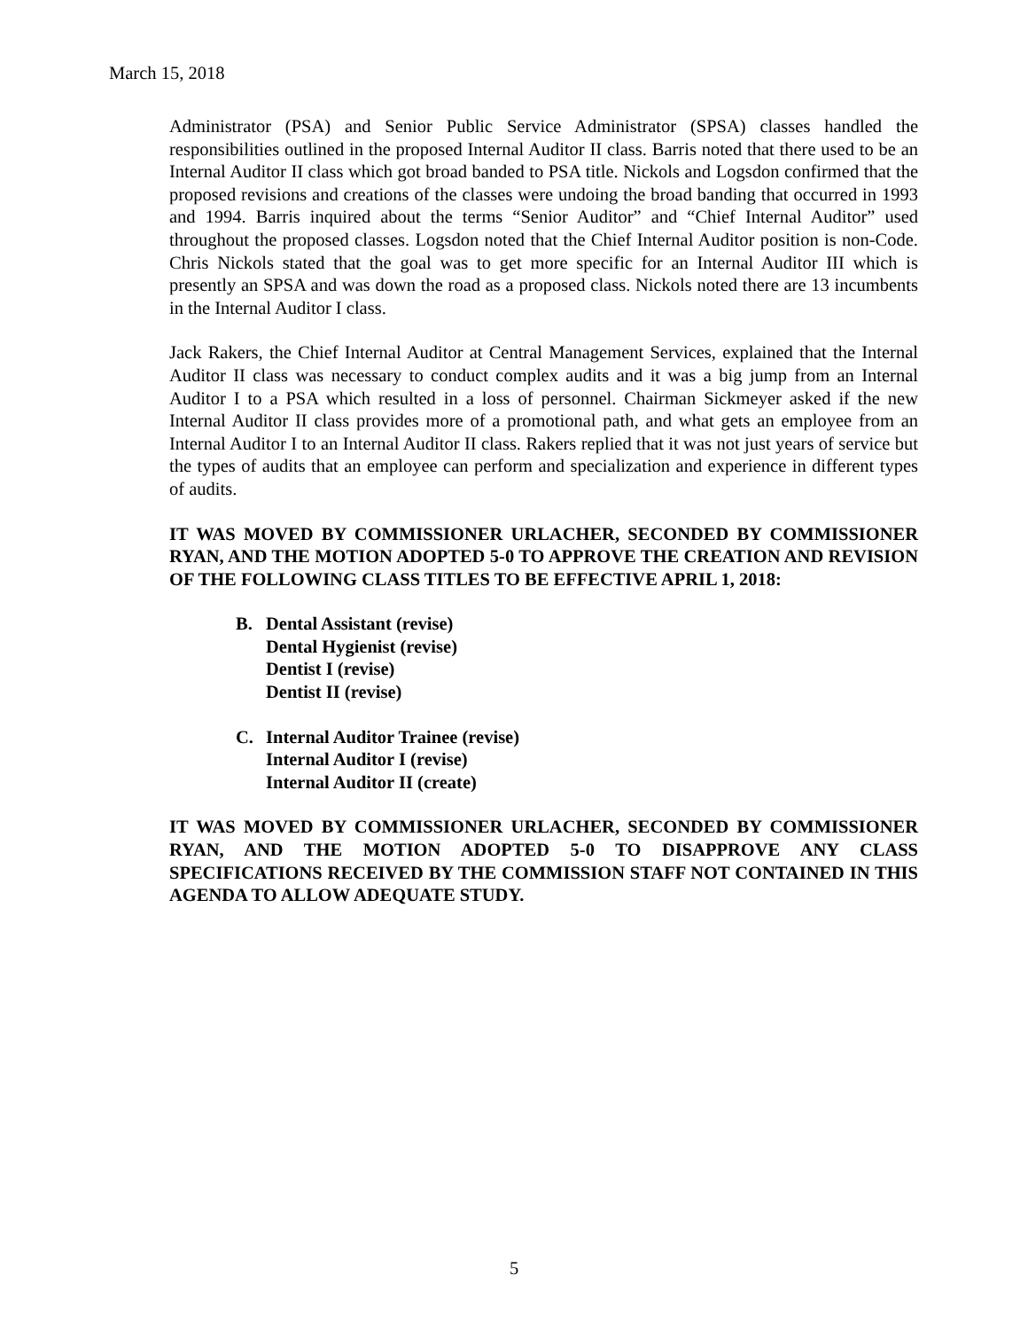March 15, 2018
Administrator (PSA) and Senior Public Service Administrator (SPSA) classes handled the responsibilities outlined in the proposed Internal Auditor II class. Barris noted that there used to be an Internal Auditor II class which got broad banded to PSA title. Nickols and Logsdon confirmed that the proposed revisions and creations of the classes were undoing the broad banding that occurred in 1993 and 1994. Barris inquired about the terms “Senior Auditor” and “Chief Internal Auditor” used throughout the proposed classes. Logsdon noted that the Chief Internal Auditor position is non-Code. Chris Nickols stated that the goal was to get more specific for an Internal Auditor III which is presently an SPSA and was down the road as a proposed class. Nickols noted there are 13 incumbents in the Internal Auditor I class.
Jack Rakers, the Chief Internal Auditor at Central Management Services, explained that the Internal Auditor II class was necessary to conduct complex audits and it was a big jump from an Internal Auditor I to a PSA which resulted in a loss of personnel. Chairman Sickmeyer asked if the new Internal Auditor II class provides more of a promotional path, and what gets an employee from an Internal Auditor I to an Internal Auditor II class. Rakers replied that it was not just years of service but the types of audits that an employee can perform and specialization and experience in different types of audits.
IT WAS MOVED BY COMMISSIONER URLACHER, SECONDED BY COMMISSIONER RYAN, AND THE MOTION ADOPTED 5-0 TO APPROVE THE CREATION AND REVISION OF THE FOLLOWING CLASS TITLES TO BE EFFECTIVE APRIL 1, 2018:
B. Dental Assistant (revise)
Dental Hygienist (revise)
Dentist I (revise)
Dentist II (revise)
C. Internal Auditor Trainee (revise)
Internal Auditor I (revise)
Internal Auditor II (create)
IT WAS MOVED BY COMMISSIONER URLACHER, SECONDED BY COMMISSIONER RYAN, AND THE MOTION ADOPTED 5-0 TO DISAPPROVE ANY CLASS SPECIFICATIONS RECEIVED BY THE COMMISSION STAFF NOT CONTAINED IN THIS AGENDA TO ALLOW ADEQUATE STUDY.
5